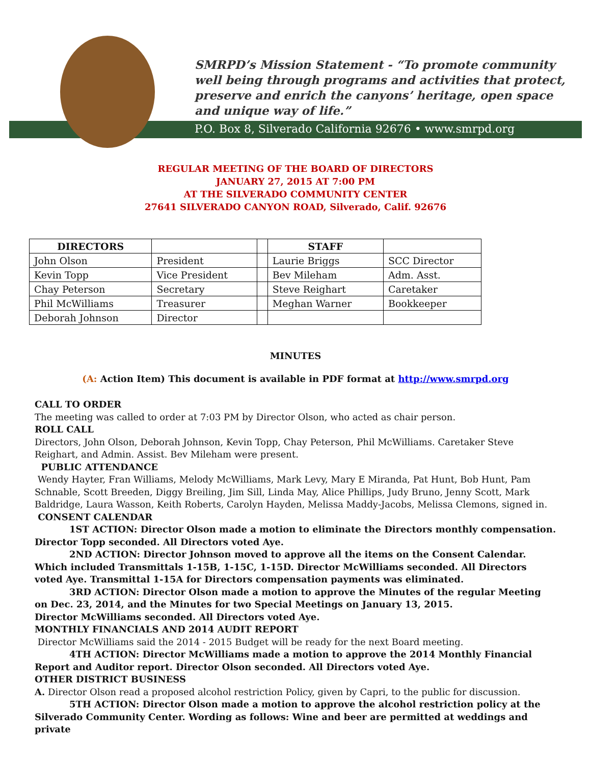SMRPD’s Mission Statement - “To promote community well being through programs and activities that protect, preserve and enrich the canyons’ heritage, open space and unique way of life.”
P.O. Box 8, Silverado California 92676 • www.smrpd.org
REGULAR MEETING OF THE BOARD OF DIRECTORS
JANUARY 27, 2015 AT 7:00 PM
AT THE SILVERADO COMMUNITY CENTER
27641 SILVERADO CANYON ROAD, Silverado, Calif. 92676
| DIRECTORS | | | STAFF | |
| --- | --- | --- | --- | --- |
| John Olson | President | | Laurie Briggs | SCC Director |
| Kevin Topp | Vice President | | Bev Mileham | Adm. Asst. |
| Chay Peterson | Secretary | | Steve Reighart | Caretaker |
| Phil McWilliams | Treasurer | | Meghan Warner | Bookkeeper |
| Deborah Johnson | Director | | | |
MINUTES
(A: Action Item) This document is available in PDF format at http://www.smrpd.org
CALL TO ORDER
The meeting was called to order at 7:03 PM by Director Olson, who acted as chair person.
ROLL CALL
Directors, John Olson, Deborah Johnson, Kevin Topp, Chay Peterson, Phil McWilliams. Caretaker Steve Reighart, and Admin. Assist. Bev Mileham were present.
PUBLIC ATTENDANCE
Wendy Hayter, Fran Williams, Melody McWilliams, Mark Levy, Mary E Miranda, Pat Hunt, Bob Hunt, Pam Schnable, Scott Breeden, Diggy Breiling, Jim Sill, Linda May, Alice Phillips, Judy Bruno, Jenny Scott, Mark Baldridge, Laura Wasson, Keith Roberts, Carolyn Hayden, Melissa Maddy-Jacobs, Melissa Clemons, signed in.
CONSENT CALENDAR
1ST ACTION: Director Olson made a motion to eliminate the Directors monthly compensation. Director Topp seconded. All Directors voted Aye.
2ND ACTION: Director Johnson moved to approve all the items on the Consent Calendar. Which included Transmittals 1-15B, 1-15C, 1-15D. Director McWilliams seconded. All Directors voted Aye. Transmittal 1-15A for Directors compensation payments was eliminated.
3RD ACTION: Director Olson made a motion to approve the Minutes of the regular Meeting on Dec. 23, 2014, and the Minutes for two Special Meetings on January 13, 2015.
Director McWilliams seconded. All Directors voted Aye.
MONTHLY FINANCIALS AND 2014 AUDIT REPORT
Director McWilliams said the 2014 - 2015 Budget will be ready for the next Board meeting.
4TH ACTION: Director McWilliams made a motion to approve the 2014 Monthly Financial Report and Auditor report. Director Olson seconded. All Directors voted Aye.
OTHER DISTRICT BUSINESS
A. Director Olson read a proposed alcohol restriction Policy, given by Capri, to the public for discussion.
5TH ACTION: Director Olson made a motion to approve the alcohol restriction policy at the Silverado Community Center. Wording as follows: Wine and beer are permitted at weddings and private